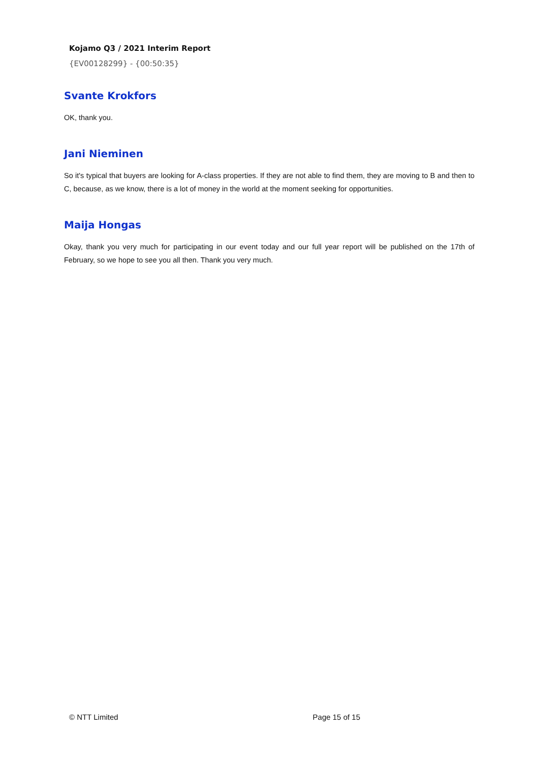Kojamo Q3 / 2021 Interim Report
{EV00128299} - {00:50:35}
Svante Krokfors
OK, thank you.
Jani Nieminen
So it's typical that buyers are looking for A-class properties. If they are not able to find them, they are moving to B and then to C, because, as we know, there is a lot of money in the world at the moment seeking for opportunities.
Maija Hongas
Okay, thank you very much for participating in our event today and our full year report will be published on the 17th of February, so we hope to see you all then. Thank you very much.
© NTT Limited Page 15 of 15